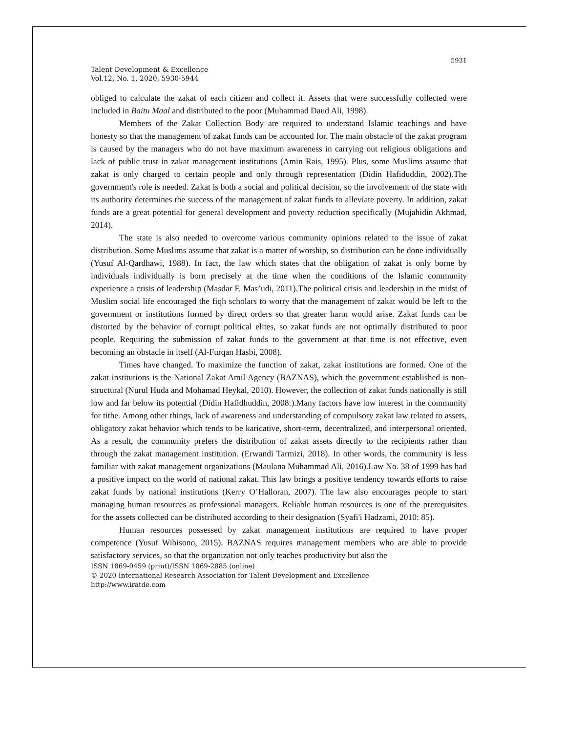5931
Talent Development & Excellence
Vol.12, No. 1, 2020, 5930-5944
obliged to calculate the zakat of each citizen and collect it. Assets that were successfully collected were included in Baitu Maal and distributed to the poor (Muhammad Daud Ali, 1998).
Members of the Zakat Collection Body are required to understand Islamic teachings and have honesty so that the management of zakat funds can be accounted for. The main obstacle of the zakat program is caused by the managers who do not have maximum awareness in carrying out religious obligations and lack of public trust in zakat management institutions (Amin Rais, 1995). Plus, some Muslims assume that zakat is only charged to certain people and only through representation (Didin Hafiduddin, 2002).The government's role is needed. Zakat is both a social and political decision, so the involvement of the state with its authority determines the success of the management of zakat funds to alleviate poverty. In addition, zakat funds are a great potential for general development and poverty reduction specifically (Mujahidin Akhmad, 2014).
The state is also needed to overcome various community opinions related to the issue of zakat distribution. Some Muslims assume that zakat is a matter of worship, so distribution can be done individually (Yusuf Al-Qardhawi, 1988). In fact, the law which states that the obligation of zakat is only borne by individuals individually is born precisely at the time when the conditions of the Islamic community experience a crisis of leadership (Masdar F. Mas’udi, 2011).The political crisis and leadership in the midst of Muslim social life encouraged the fiqh scholars to worry that the management of zakat would be left to the government or institutions formed by direct orders so that greater harm would arise. Zakat funds can be distorted by the behavior of corrupt political elites, so zakat funds are not optimally distributed to poor people. Requiring the submission of zakat funds to the government at that time is not effective, even becoming an obstacle in itself (Al-Furqan Hasbi, 2008).
Times have changed. To maximize the function of zakat, zakat institutions are formed. One of the zakat institutions is the National Zakat Amil Agency (BAZNAS), which the government established is non-structural (Nurul Huda and Mohamad Heykal, 2010). However, the collection of zakat funds nationally is still low and far below its potential (Didin Hafidhuddin, 2008:).Many factors have low interest in the community for tithe. Among other things, lack of awareness and understanding of compulsory zakat law related to assets, obligatory zakat behavior which tends to be karicative, short-term, decentralized, and interpersonal oriented. As a result, the community prefers the distribution of zakat assets directly to the recipients rather than through the zakat management institution. (Erwandi Tarmizi, 2018). In other words, the community is less familiar with zakat management organizations (Maulana Muhammad Ali, 2016).Law No. 38 of 1999 has had a positive impact on the world of national zakat. This law brings a positive tendency towards efforts to raise zakat funds by national institutions (Kerry O’Halloran, 2007). The law also encourages people to start managing human resources as professional managers. Reliable human resources is one of the prerequisites for the assets collected can be distributed according to their designation (Syafi'i Hadzami, 2010: 85).
Human resources possessed by zakat management institutions are required to have proper competence (Yusuf Wibisono, 2015). BAZNAS requires management members who are able to provide satisfactory services, so that the organization not only teaches productivity but also the
ISSN 1869-0459 (print)/ISSN 1869-2885 (online)
© 2020 International Research Association for Talent Development and Excellence
http://www.iratde.com